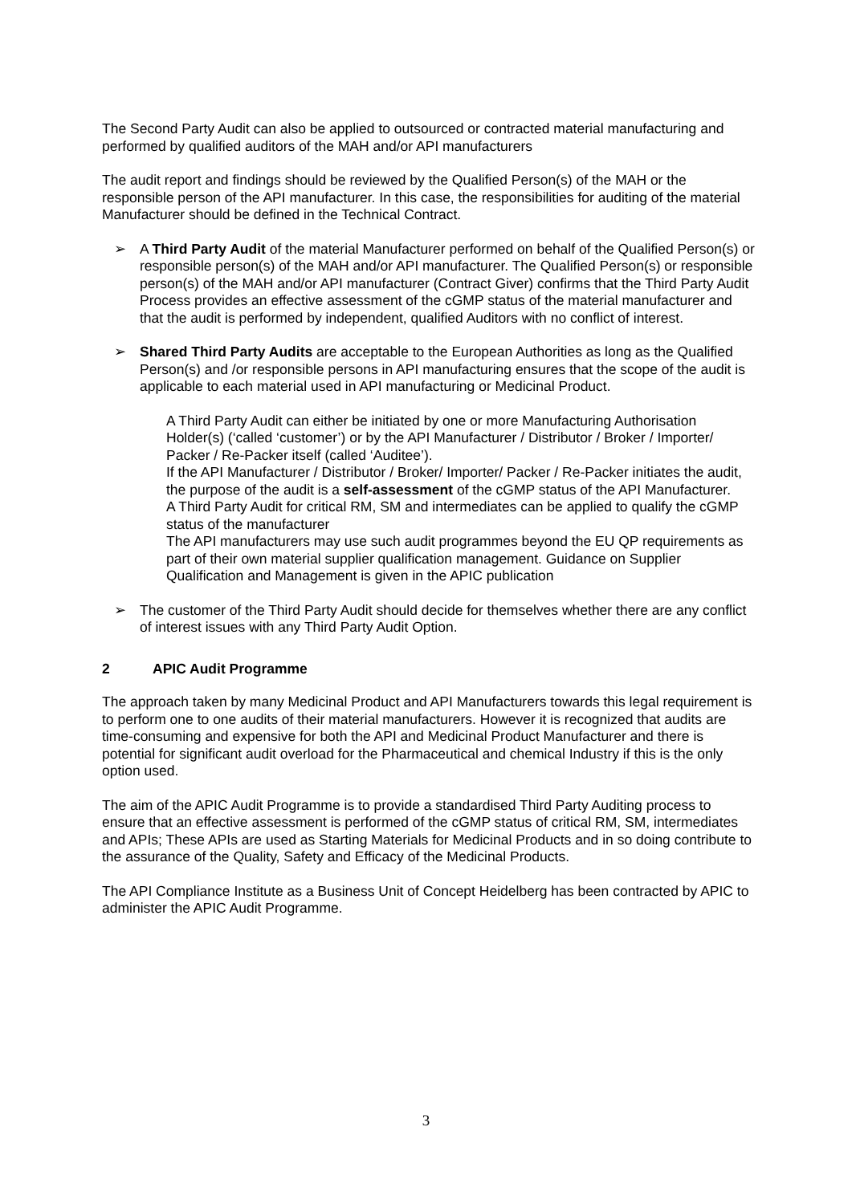The Second Party Audit can also be applied to outsourced or contracted material manufacturing and performed by qualified auditors of the MAH and/or API manufacturers
The audit report and findings should be reviewed by the Qualified Person(s) of the MAH or the responsible person of the API manufacturer. In this case, the responsibilities for auditing of the material Manufacturer should be defined in the Technical Contract.
➢ A Third Party Audit of the material Manufacturer performed on behalf of the Qualified Person(s) or responsible person(s) of the MAH and/or API manufacturer. The Qualified Person(s) or responsible person(s) of the MAH and/or API manufacturer (Contract Giver) confirms that the Third Party Audit Process provides an effective assessment of the cGMP status of the material manufacturer and that the audit is performed by independent, qualified Auditors with no conflict of interest.
➢ Shared Third Party Audits are acceptable to the European Authorities as long as the Qualified Person(s) and /or responsible persons in API manufacturing ensures that the scope of the audit is applicable to each material used in API manufacturing or Medicinal Product.
A Third Party Audit can either be initiated by one or more Manufacturing Authorisation Holder(s) (‘called ‘customer’) or by the API Manufacturer / Distributor / Broker / Importer/ Packer / Re-Packer itself (called ‘Auditee’).
If the API Manufacturer / Distributor / Broker/ Importer/ Packer / Re-Packer initiates the audit, the purpose of the audit is a self-assessment of the cGMP status of the API Manufacturer.
A Third Party Audit for critical RM, SM and intermediates can be applied to qualify the cGMP status of the manufacturer
The API manufacturers may use such audit programmes beyond the EU QP requirements as part of their own material supplier qualification management. Guidance on Supplier Qualification and Management is given in the APIC publication
➢ The customer of the Third Party Audit should decide for themselves whether there are any conflict of interest issues with any Third Party Audit Option.
2 APIC Audit Programme
The approach taken by many Medicinal Product and API Manufacturers towards this legal requirement is to perform one to one audits of their material manufacturers. However it is recognized that audits are time-consuming and expensive for both the API and Medicinal Product Manufacturer and there is potential for significant audit overload for the Pharmaceutical and chemical Industry if this is the only option used.
The aim of the APIC Audit Programme is to provide a standardised Third Party Auditing process to ensure that an effective assessment is performed of the cGMP status of critical RM, SM, intermediates and APIs; These APIs are used as Starting Materials for Medicinal Products and in so doing contribute to the assurance of the Quality, Safety and Efficacy of the Medicinal Products.
The API Compliance Institute as a Business Unit of Concept Heidelberg has been contracted by APIC to administer the APIC Audit Programme.
3